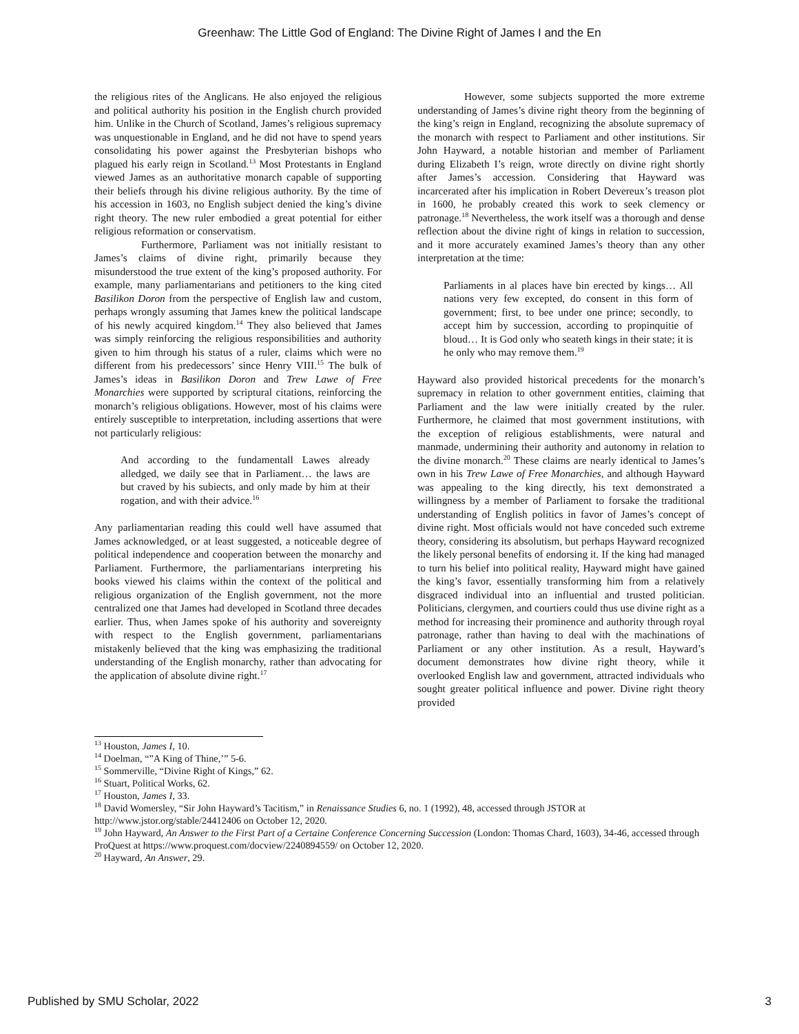Greenhaw: The Little God of England: The Divine Right of James I and the En
the religious rites of the Anglicans. He also enjoyed the religious and political authority his position in the English church provided him. Unlike in the Church of Scotland, James’s religious supremacy was unquestionable in England, and he did not have to spend years consolidating his power against the Presbyterian bishops who plagued his early reign in Scotland.<sup>13</sup> Most Protestants in England viewed James as an authoritative monarch capable of supporting their beliefs through his divine religious authority. By the time of his accession in 1603, no English subject denied the king’s divine right theory. The new ruler embodied a great potential for either religious reformation or conservatism.
Furthermore, Parliament was not initially resistant to James’s claims of divine right, primarily because they misunderstood the true extent of the king’s proposed authority. For example, many parliamentarians and petitioners to the king cited Basilikon Doron from the perspective of English law and custom, perhaps wrongly assuming that James knew the political landscape of his newly acquired kingdom.<sup>14</sup> They also believed that James was simply reinforcing the religious responsibilities and authority given to him through his status of a ruler, claims which were no different from his predecessors’ since Henry VIII.<sup>15</sup> The bulk of James’s ideas in Basilikon Doron and Trew Lawe of Free Monarchies were supported by scriptural citations, reinforcing the monarch’s religious obligations. However, most of his claims were entirely susceptible to interpretation, including assertions that were not particularly religious:
And according to the fundamentall Lawes already alledged, we daily see that in Parliament… the laws are but craved by his subiects, and only made by him at their rogation, and with their advice.<sup>16</sup>
Any parliamentarian reading this could well have assumed that James acknowledged, or at least suggested, a noticeable degree of political independence and cooperation between the monarchy and Parliament. Furthermore, the parliamentarians interpreting his books viewed his claims within the context of the political and religious organization of the English government, not the more centralized one that James had developed in Scotland three decades earlier. Thus, when James spoke of his authority and sovereignty with respect to the English government, parliamentarians mistakenly believed that the king was emphasizing the traditional understanding of the English monarchy, rather than advocating for the application of absolute divine right.<sup>17</sup>
However, some subjects supported the more extreme understanding of James’s divine right theory from the beginning of the king’s reign in England, recognizing the absolute supremacy of the monarch with respect to Parliament and other institutions. Sir John Hayward, a notable historian and member of Parliament during Elizabeth I’s reign, wrote directly on divine right shortly after James’s accession. Considering that Hayward was incarcerated after his implication in Robert Devereux’s treason plot in 1600, he probably created this work to seek clemency or patronage.<sup>18</sup> Nevertheless, the work itself was a thorough and dense reflection about the divine right of kings in relation to succession, and it more accurately examined James’s theory than any other interpretation at the time:
Parliaments in al places have bin erected by kings… All nations very few excepted, do consent in this form of government; first, to bee under one prince; secondly, to accept him by succession, according to propinquitie of bloud… It is God only who seateth kings in their state; it is he only who may remove them.<sup>19</sup>
Hayward also provided historical precedents for the monarch’s supremacy in relation to other government entities, claiming that Parliament and the law were initially created by the ruler. Furthermore, he claimed that most government institutions, with the exception of religious establishments, were natural and manmade, undermining their authority and autonomy in relation to the divine monarch.<sup>20</sup> These claims are nearly identical to James’s own in his Trew Lawe of Free Monarchies, and although Hayward was appealing to the king directly, his text demonstrated a willingness by a member of Parliament to forsake the traditional understanding of English politics in favor of James’s concept of divine right. Most officials would not have conceded such extreme theory, considering its absolutism, but perhaps Hayward recognized the likely personal benefits of endorsing it. If the king had managed to turn his belief into political reality, Hayward might have gained the king’s favor, essentially transforming him from a relatively disgraced individual into an influential and trusted politician. Politicians, clergymen, and courtiers could thus use divine right as a method for increasing their prominence and authority through royal patronage, rather than having to deal with the machinations of Parliament or any other institution. As a result, Hayward’s document demonstrates how divine right theory, while it overlooked English law and government, attracted individuals who sought greater political influence and power. Divine right theory provided
<sup>13</sup> Houston, James I, 10.
<sup>14</sup> Doelman, “”A King of Thine,’” 5-6.
<sup>15</sup> Sommerville, “Divine Right of Kings,” 62.
<sup>16</sup> Stuart, Political Works, 62.
<sup>17</sup> Houston, James I, 33.
<sup>18</sup> David Womersley, “Sir John Hayward’s Tacitism,” in Renaissance Studies 6, no. 1 (1992), 48, accessed through JSTOR at http://www.jstor.org/stable/24412406 on October 12, 2020.
<sup>19</sup> John Hayward, An Answer to the First Part of a Certaine Conference Concerning Succession (London: Thomas Chard, 1603), 34-46, accessed through ProQuest at https://www.proquest.com/docview/2240894559/ on October 12, 2020.
<sup>20</sup> Hayward, An Answer, 29.
Published by SMU Scholar, 2022 3